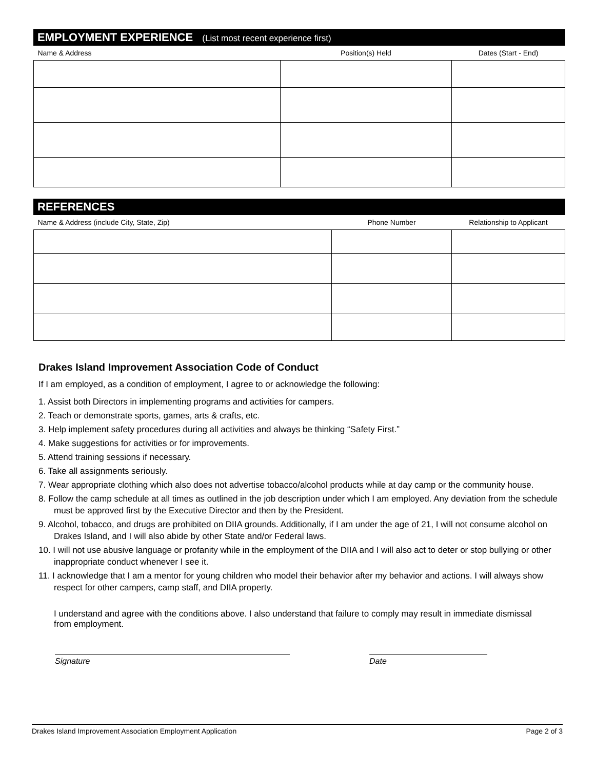EMPLOYMENT EXPERIENCE (List most recent experience first)
| Name & Address | Position(s) Held | Dates (Start - End) |
| --- | --- | --- |
REFERENCES
| Name & Address (include City, State, Zip) | Phone Number | Relationship to Applicant |
| --- | --- | --- |
Drakes Island Improvement Association Code of Conduct
If I am employed, as a condition of employment, I agree to or acknowledge the following:
1. Assist both Directors in implementing programs and activities for campers.
2. Teach or demonstrate sports, games, arts & crafts, etc.
3. Help implement safety procedures during all activities and always be thinking “Safety First.”
4. Make suggestions for activities or for improvements.
5. Attend training sessions if necessary.
6. Take all assignments seriously.
7. Wear appropriate clothing which also does not advertise tobacco/alcohol products while at day camp or the community house.
8. Follow the camp schedule at all times as outlined in the job description under which I am employed. Any deviation from the schedule must be approved first by the Executive Director and then by the President.
9. Alcohol, tobacco, and drugs are prohibited on DIIA grounds. Additionally, if I am under the age of 21, I will not consume alcohol on Drakes Island, and I will also abide by other State and/or Federal laws.
10. I will not use abusive language or profanity while in the employment of the DIIA and I will also act to deter or stop bullying or other inappropriate conduct whenever I see it.
11. I acknowledge that I am a mentor for young children who model their behavior after my behavior and actions. I will always show respect for other campers, camp staff, and DIIA property.
I understand and agree with the conditions above. I also understand that failure to comply may result in immediate dismissal from employment.
Signature Date
Drakes Island Improvement Association Employment Application Page 2 of 3